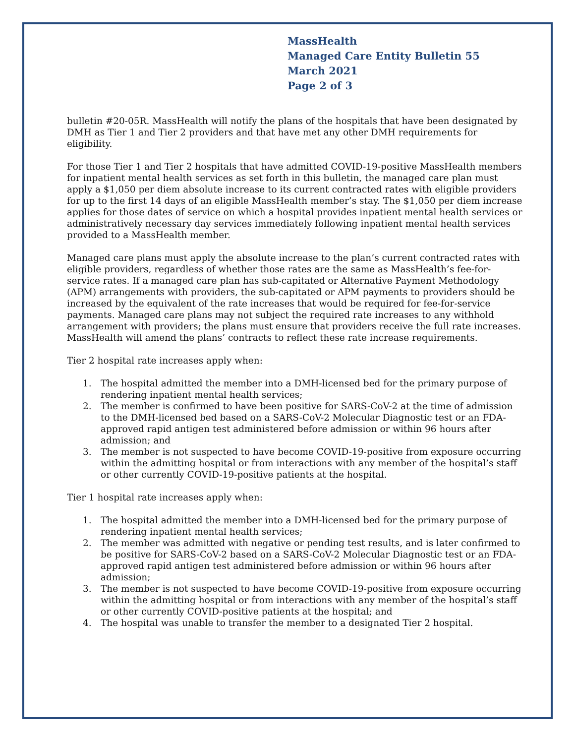MassHealth
Managed Care Entity Bulletin 55
March 2021
Page 2 of 3
bulletin #20-05R. MassHealth will notify the plans of the hospitals that have been designated by DMH as Tier 1 and Tier 2 providers and that have met any other DMH requirements for eligibility.
For those Tier 1 and Tier 2 hospitals that have admitted COVID-19-positive MassHealth members for inpatient mental health services as set forth in this bulletin, the managed care plan must apply a $1,050 per diem absolute increase to its current contracted rates with eligible providers for up to the first 14 days of an eligible MassHealth member’s stay. The $1,050 per diem increase applies for those dates of service on which a hospital provides inpatient mental health services or administratively necessary day services immediately following inpatient mental health services provided to a MassHealth member.
Managed care plans must apply the absolute increase to the plan’s current contracted rates with eligible providers, regardless of whether those rates are the same as MassHealth’s fee-for-service rates. If a managed care plan has sub-capitated or Alternative Payment Methodology (APM) arrangements with providers, the sub-capitated or APM payments to providers should be increased by the equivalent of the rate increases that would be required for fee-for-service payments. Managed care plans may not subject the required rate increases to any withhold arrangement with providers; the plans must ensure that providers receive the full rate increases. MassHealth will amend the plans’ contracts to reflect these rate increase requirements.
Tier 2 hospital rate increases apply when:
1. The hospital admitted the member into a DMH-licensed bed for the primary purpose of rendering inpatient mental health services;
2. The member is confirmed to have been positive for SARS-CoV-2 at the time of admission to the DMH-licensed bed based on a SARS-CoV-2 Molecular Diagnostic test or an FDA-approved rapid antigen test administered before admission or within 96 hours after admission; and
3. The member is not suspected to have become COVID-19-positive from exposure occurring within the admitting hospital or from interactions with any member of the hospital’s staff or other currently COVID-19-positive patients at the hospital.
Tier 1 hospital rate increases apply when:
1. The hospital admitted the member into a DMH-licensed bed for the primary purpose of rendering inpatient mental health services;
2. The member was admitted with negative or pending test results, and is later confirmed to be positive for SARS-CoV-2 based on a SARS-CoV-2 Molecular Diagnostic test or an FDA-approved rapid antigen test administered before admission or within 96 hours after admission;
3. The member is not suspected to have become COVID-19-positive from exposure occurring within the admitting hospital or from interactions with any member of the hospital’s staff or other currently COVID-positive patients at the hospital; and
4. The hospital was unable to transfer the member to a designated Tier 2 hospital.